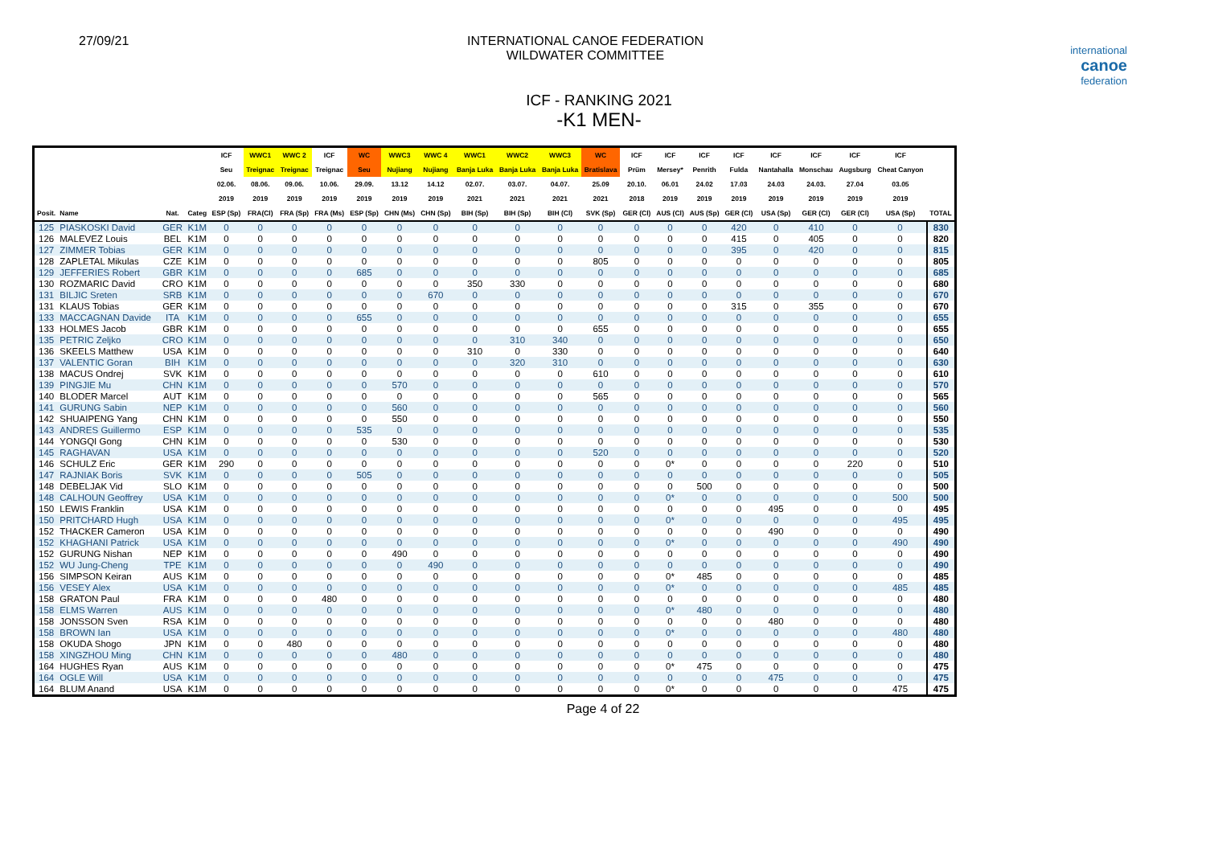27/09/21 INTERNATIONAL CANOE FEDERATION
WILDWATER COMMITTEE
international
canoe
federation
ICF - RANKING 2021
-K1 MEN-
| | | | | ICF | WWC1 | WWC 2 | ICF | WC | WWC3 | WWC 4 | WWC1 | WWC2 | WWC3 | WC | ICF | ICF | ICF | ICF | ICF | ICF | ICF | ICF | |
| --- | --- | --- | --- | --- | --- | --- | --- | --- | --- | --- | --- | --- | --- | --- | --- | --- | --- | --- | --- | --- | --- | --- | --- |
| | | | | Seu | Treignac | Treignac | Treignac | Seu | Nujiang | Nujiang | Banja Luka | Banja Luka | Banja Luka | Bratislava | Prüm | Mersey* | Penrith | Fulda | Nantahalla | Monschau | Augsburg | Cheat Canyon | |
| | | | | 02.06. | 08.06. | 09.06. | 10.06. | 29.09. | 13.12 | 14.12 | 02.07. | 03.07. | 04.07. | 25.09 | 20.10. | 06.01 | 24.02 | 17.03 | 24.03 | 24.03. | 27.04 | 03.05 | |
| | | | | 2019 | 2019 | 2019 | 2019 | 2019 | 2019 | 2019 | 2021 | 2021 | 2021 | 2021 | 2018 | 2019 | 2019 | 2019 | 2019 | 2019 | 2019 | 2019 | |
| Posit. | Name | Nat. | Categ | ESP (Sp) | FRA(Cl) | FRA (Sp) | FRA (Ms) | ESP (Sp) | CHN (Ms) | CHN (Sp) | BIH (Sp) | BIH (Sp) | BIH (Cl) | SVK (Sp) | GER (Cl) | AUS (Cl) | AUS (Sp) | GER (Cl) | USA (Sp) | GER (Cl) | GER (Cl) | USA (Sp) | TOTAL |
| 125 | PIASKOSKI David | GER | K1M | 0 | 0 | 0 | 0 | 0 | 0 | 0 | 0 | 0 | 0 | 0 | 0 | 0 | 0 | 420 | 0 | 410 | 0 | 0 | 830 |
| 126 | MALEVEZ Louis | BEL | K1M | 0 | 0 | 0 | 0 | 0 | 0 | 0 | 0 | 0 | 0 | 0 | 0 | 0 | 0 | 415 | 0 | 405 | 0 | 0 | 820 |
| 127 | ZIMMER Tobias | GER | K1M | 0 | 0 | 0 | 0 | 0 | 0 | 0 | 0 | 0 | 0 | 0 | 0 | 0 | 0 | 395 | 0 | 420 | 0 | 0 | 815 |
| 128 | ZAPLETAL Mikulas | CZE | K1M | 0 | 0 | 0 | 0 | 0 | 0 | 0 | 0 | 0 | 0 | 805 | 0 | 0 | 0 | 0 | 0 | 0 | 0 | 0 | 805 |
| 129 | JEFFERIES Robert | GBR | K1M | 0 | 0 | 0 | 0 | 685 | 0 | 0 | 0 | 0 | 0 | 0 | 0 | 0 | 0 | 0 | 0 | 0 | 0 | 0 | 685 |
| 130 | ROZMARIC David | CRO | K1M | 0 | 0 | 0 | 0 | 0 | 0 | 0 | 350 | 330 | 0 | 0 | 0 | 0 | 0 | 0 | 0 | 0 | 0 | 0 | 680 |
| 131 | BILJIC Sreten | SRB | K1M | 0 | 0 | 0 | 0 | 0 | 0 | 670 | 0 | 0 | 0 | 0 | 0 | 0 | 0 | 0 | 0 | 0 | 0 | 0 | 670 |
| 131 | KLAUS Tobias | GER | K1M | 0 | 0 | 0 | 0 | 0 | 0 | 0 | 0 | 0 | 0 | 0 | 0 | 0 | 0 | 315 | 0 | 355 | 0 | 0 | 670 |
| 133 | MACCAGNAN Davide | ITA | K1M | 0 | 0 | 0 | 0 | 655 | 0 | 0 | 0 | 0 | 0 | 0 | 0 | 0 | 0 | 0 | 0 | 0 | 0 | 0 | 655 |
| 133 | HOLMES Jacob | GBR | K1M | 0 | 0 | 0 | 0 | 0 | 0 | 0 | 0 | 0 | 0 | 655 | 0 | 0 | 0 | 0 | 0 | 0 | 0 | 0 | 655 |
| 135 | PETRIC Zeljko | CRO | K1M | 0 | 0 | 0 | 0 | 0 | 0 | 0 | 0 | 310 | 340 | 0 | 0 | 0 | 0 | 0 | 0 | 0 | 0 | 0 | 650 |
| 136 | SKEELS Matthew | USA | K1M | 0 | 0 | 0 | 0 | 0 | 0 | 0 | 310 | 0 | 330 | 0 | 0 | 0 | 0 | 0 | 0 | 0 | 0 | 0 | 640 |
| 137 | VALENTIC Goran | BIH | K1M | 0 | 0 | 0 | 0 | 0 | 0 | 0 | 0 | 320 | 310 | 0 | 0 | 0 | 0 | 0 | 0 | 0 | 0 | 0 | 630 |
| 138 | MACUS Ondrej | SVK | K1M | 0 | 0 | 0 | 0 | 0 | 0 | 0 | 0 | 0 | 0 | 610 | 0 | 0 | 0 | 0 | 0 | 0 | 0 | 0 | 610 |
| 139 | PINGJIE Mu | CHN | K1M | 0 | 0 | 0 | 0 | 0 | 570 | 0 | 0 | 0 | 0 | 0 | 0 | 0 | 0 | 0 | 0 | 0 | 0 | 0 | 570 |
| 140 | BLODER Marcel | AUT | K1M | 0 | 0 | 0 | 0 | 0 | 0 | 0 | 0 | 0 | 0 | 565 | 0 | 0 | 0 | 0 | 0 | 0 | 0 | 0 | 565 |
| 141 | GURUNG Sabin | NEP | K1M | 0 | 0 | 0 | 0 | 0 | 560 | 0 | 0 | 0 | 0 | 0 | 0 | 0 | 0 | 0 | 0 | 0 | 0 | 0 | 560 |
| 142 | SHUAIPENG Yang | CHN | K1M | 0 | 0 | 0 | 0 | 0 | 550 | 0 | 0 | 0 | 0 | 0 | 0 | 0 | 0 | 0 | 0 | 0 | 0 | 0 | 550 |
| 143 | ANDRES Guillermo | ESP | K1M | 0 | 0 | 0 | 0 | 535 | 0 | 0 | 0 | 0 | 0 | 0 | 0 | 0 | 0 | 0 | 0 | 0 | 0 | 0 | 535 |
| 144 | YONGQI Gong | CHN | K1M | 0 | 0 | 0 | 0 | 0 | 530 | 0 | 0 | 0 | 0 | 0 | 0 | 0 | 0 | 0 | 0 | 0 | 0 | 0 | 530 |
| 145 | RAGHAVAN | USA | K1M | 0 | 0 | 0 | 0 | 0 | 0 | 0 | 0 | 0 | 0 | 520 | 0 | 0 | 0 | 0 | 0 | 0 | 0 | 0 | 520 |
| 146 | SCHULZ Eric | GER | K1M | 290 | 0 | 0 | 0 | 0 | 0 | 0 | 0 | 0 | 0 | 0 | 0 | 0* | 0 | 0 | 0 | 0 | 220 | 0 | 510 |
| 147 | RAJNIAK Boris | SVK | K1M | 0 | 0 | 0 | 0 | 505 | 0 | 0 | 0 | 0 | 0 | 0 | 0 | 0 | 0 | 0 | 0 | 0 | 0 | 0 | 505 |
| 148 | DEBELJAK Vid | SLO | K1M | 0 | 0 | 0 | 0 | 0 | 0 | 0 | 0 | 0 | 0 | 0 | 0 | 0 | 500 | 0 | 0 | 0 | 0 | 0 | 500 |
| 148 | CALHOUN Geoffrey | USA | K1M | 0 | 0 | 0 | 0 | 0 | 0 | 0 | 0 | 0 | 0 | 0 | 0 | 0* | 0 | 0 | 0 | 0 | 0 | 500 | 500 |
| 150 | LEWIS Franklin | USA | K1M | 0 | 0 | 0 | 0 | 0 | 0 | 0 | 0 | 0 | 0 | 0 | 0 | 0 | 0 | 0 | 495 | 0 | 0 | 0 | 495 |
| 150 | PRITCHARD Hugh | USA | K1M | 0 | 0 | 0 | 0 | 0 | 0 | 0 | 0 | 0 | 0 | 0 | 0 | 0* | 0 | 0 | 0 | 0 | 0 | 495 | 495 |
| 152 | THACKER Cameron | USA | K1M | 0 | 0 | 0 | 0 | 0 | 0 | 0 | 0 | 0 | 0 | 0 | 0 | 0 | 0 | 0 | 490 | 0 | 0 | 0 | 490 |
| 152 | KHAGHANI Patrick | USA | K1M | 0 | 0 | 0 | 0 | 0 | 0 | 0 | 0 | 0 | 0 | 0 | 0 | 0* | 0 | 0 | 0 | 0 | 0 | 490 | 490 |
| 152 | GURUNG Nishan | NEP | K1M | 0 | 0 | 0 | 0 | 0 | 490 | 0 | 0 | 0 | 0 | 0 | 0 | 0 | 0 | 0 | 0 | 0 | 0 | 0 | 490 |
| 152 | WU Jung-Cheng | TPE | K1M | 0 | 0 | 0 | 0 | 0 | 0 | 490 | 0 | 0 | 0 | 0 | 0 | 0 | 0 | 0 | 0 | 0 | 0 | 0 | 490 |
| 156 | SIMPSON Keiran | AUS | K1M | 0 | 0 | 0 | 0 | 0 | 0 | 0 | 0 | 0 | 0 | 0 | 0 | 0* | 485 | 0 | 0 | 0 | 0 | 0 | 485 |
| 156 | VESEY Alex | USA | K1M | 0 | 0 | 0 | 0 | 0 | 0 | 0 | 0 | 0 | 0 | 0 | 0 | 0* | 0 | 0 | 0 | 0 | 0 | 485 | 485 |
| 158 | GRATON Paul | FRA | K1M | 0 | 0 | 0 | 480 | 0 | 0 | 0 | 0 | 0 | 0 | 0 | 0 | 0 | 0 | 0 | 0 | 0 | 0 | 0 | 480 |
| 158 | ELMS Warren | AUS | K1M | 0 | 0 | 0 | 0 | 0 | 0 | 0 | 0 | 0 | 0 | 0 | 0 | 0* | 480 | 0 | 0 | 0 | 0 | 0 | 480 |
| 158 | JONSSON Sven | RSA | K1M | 0 | 0 | 0 | 0 | 0 | 0 | 0 | 0 | 0 | 0 | 0 | 0 | 0 | 0 | 0 | 480 | 0 | 0 | 0 | 480 |
| 158 | BROWN Ian | USA | K1M | 0 | 0 | 0 | 0 | 0 | 0 | 0 | 0 | 0 | 0 | 0 | 0 | 0* | 0 | 0 | 0 | 0 | 0 | 480 | 480 |
| 158 | OKUDA Shogo | JPN | K1M | 0 | 0 | 480 | 0 | 0 | 0 | 0 | 0 | 0 | 0 | 0 | 0 | 0 | 0 | 0 | 0 | 0 | 0 | 0 | 480 |
| 158 | XINGZHOU Ming | CHN | K1M | 0 | 0 | 0 | 0 | 0 | 480 | 0 | 0 | 0 | 0 | 0 | 0 | 0 | 0 | 0 | 0 | 0 | 0 | 0 | 480 |
| 164 | HUGHES Ryan | AUS | K1M | 0 | 0 | 0 | 0 | 0 | 0 | 0 | 0 | 0 | 0 | 0 | 0 | 0* | 475 | 0 | 0 | 0 | 0 | 0 | 475 |
| 164 | OGLE Will | USA | K1M | 0 | 0 | 0 | 0 | 0 | 0 | 0 | 0 | 0 | 0 | 0 | 0 | 0 | 0 | 0 | 475 | 0 | 0 | 0 | 475 |
| 164 | BLUM Anand | USA | K1M | 0 | 0 | 0 | 0 | 0 | 0 | 0 | 0 | 0 | 0 | 0 | 0 | 0* | 0 | 0 | 0 | 0 | 0 | 475 | 475 |
Page 4 of 22